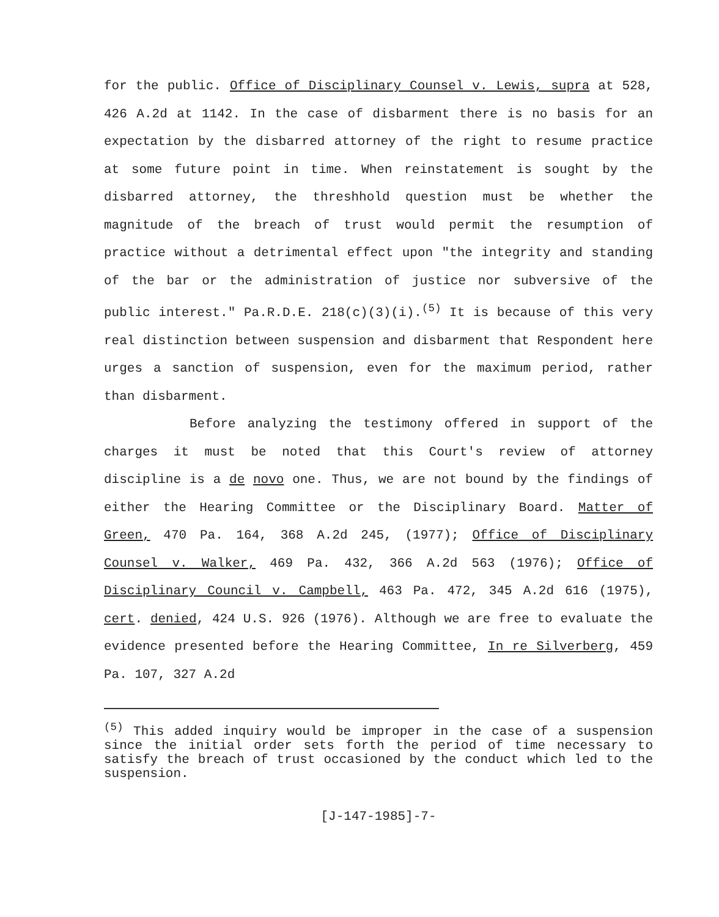for the public. Office of Disciplinary Counsel v. Lewis, supra at 528, 426 A.2d at 1142. In the case of disbarment there is no basis for an expectation by the disbarred attorney of the right to resume practice at some future point in time. When reinstatement is sought by the disbarred attorney, the threshhold question must be whether the magnitude of the breach of trust would permit the resumption of practice without a detrimental effect upon "the integrity and standing of the bar or the administration of justice nor subversive of the public interest." Pa.R.D.E. 218(c)(3)(i).<sup>(5)</sup> It is because of this very real distinction between suspension and disbarment that Respondent here urges a sanction of suspension, even for the maximum period, rather than disbarment.
Before analyzing the testimony offered in support of the charges it must be noted that this Court's review of attorney discipline is a de novo one. Thus, we are not bound by the findings of either the Hearing Committee or the Disciplinary Board. Matter of Green, 470 Pa. 164, 368 A.2d 245, (1977); Office of Disciplinary Counsel v. Walker, 469 Pa. 432, 366 A.2d 563 (1976); Office of Disciplinary Council v. Campbell, 463 Pa. 472, 345 A.2d 616 (1975), cert. denied, 424 U.S. 926 (1976). Although we are free to evaluate the evidence presented before the Hearing Committee, In re Silverberg, 459 Pa. 107, 327 A.2d
<sup>(5)</sup> This added inquiry would be improper in the case of a suspension since the initial order sets forth the period of time necessary to satisfy the breach of trust occasioned by the conduct which led to the suspension.
[J-147-1985]-7-